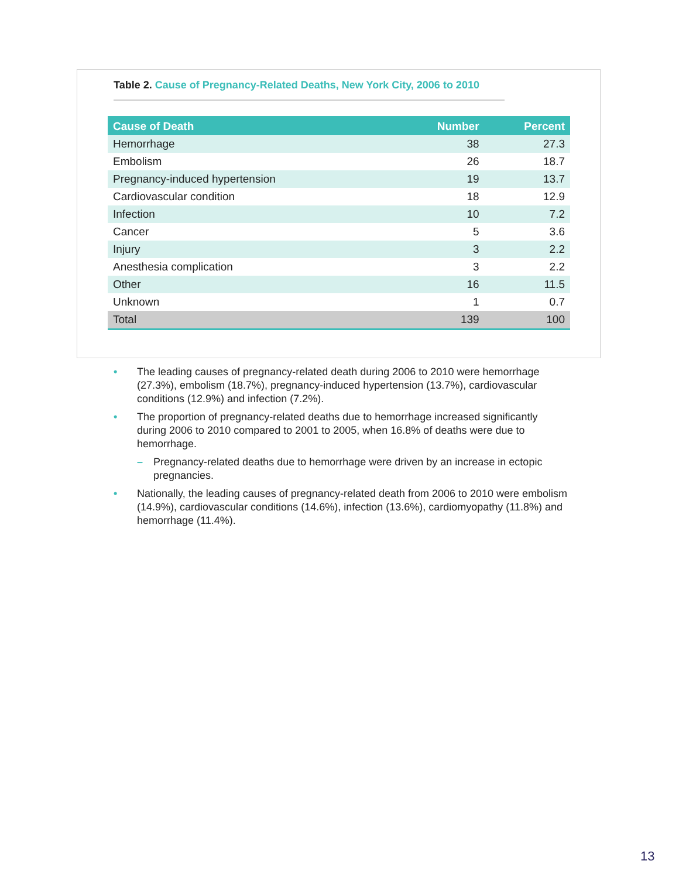Table 2. Cause of Pregnancy-Related Deaths, New York City, 2006 to 2010
| Cause of Death | Number | Percent |
| --- | --- | --- |
| Hemorrhage | 38 | 27.3 |
| Embolism | 26 | 18.7 |
| Pregnancy-induced hypertension | 19 | 13.7 |
| Cardiovascular condition | 18 | 12.9 |
| Infection | 10 | 7.2 |
| Cancer | 5 | 3.6 |
| Injury | 3 | 2.2 |
| Anesthesia complication | 3 | 2.2 |
| Other | 16 | 11.5 |
| Unknown | 1 | 0.7 |
| Total | 139 | 100 |
• The leading causes of pregnancy-related death during 2006 to 2010 were hemorrhage (27.3%), embolism (18.7%), pregnancy-induced hypertension (13.7%), cardiovascular conditions (12.9%) and infection (7.2%).
• The proportion of pregnancy-related deaths due to hemorrhage increased significantly during 2006 to 2010 compared to 2001 to 2005, when 16.8% of deaths were due to hemorrhage.
– Pregnancy-related deaths due to hemorrhage were driven by an increase in ectopic pregnancies.
• Nationally, the leading causes of pregnancy-related death from 2006 to 2010 were embolism (14.9%), cardiovascular conditions (14.6%), infection (13.6%), cardiomyopathy (11.8%) and hemorrhage (11.4%).
13